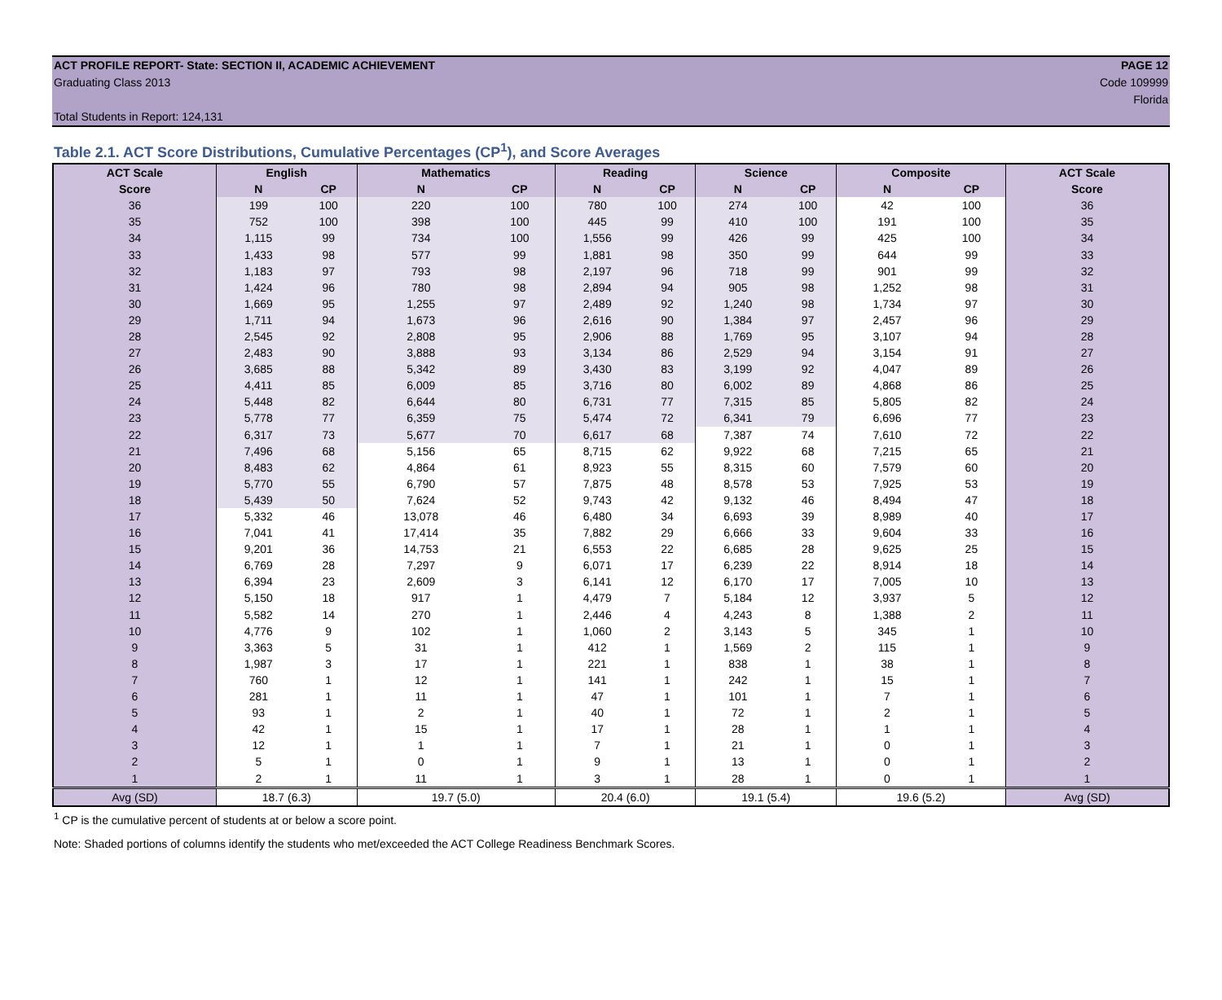ACT PROFILE REPORT- State: SECTION II, ACADEMIC ACHIEVEMENT PAGE 12
Graduating Class 2013 Code 109999
Florida
Total Students in Report: 124,131
Table 2.1. ACT Score Distributions, Cumulative Percentages (CP<sup>1</sup>), and Score Averages
| ACT Scale | English | | Mathematics | | Reading | | Science | | Composite | | ACT Scale |
| --- | --- | --- | --- | --- | --- | --- | --- | --- | --- | --- | --- |
| Score | N | CP | N | CP | N | CP | N | CP | N | CP | Score |
| 36 | 199 | 100 | 220 | 100 | 780 | 100 | 274 | 100 | 42 | 100 | 36 |
| 35 | 752 | 100 | 398 | 100 | 445 | 99 | 410 | 100 | 191 | 100 | 35 |
| 34 | 1,115 | 99 | 734 | 100 | 1,556 | 99 | 426 | 99 | 425 | 100 | 34 |
| 33 | 1,433 | 98 | 577 | 99 | 1,881 | 98 | 350 | 99 | 644 | 99 | 33 |
| 32 | 1,183 | 97 | 793 | 98 | 2,197 | 96 | 718 | 99 | 901 | 99 | 32 |
| 31 | 1,424 | 96 | 780 | 98 | 2,894 | 94 | 905 | 98 | 1,252 | 98 | 31 |
| 30 | 1,669 | 95 | 1,255 | 97 | 2,489 | 92 | 1,240 | 98 | 1,734 | 97 | 30 |
| 29 | 1,711 | 94 | 1,673 | 96 | 2,616 | 90 | 1,384 | 97 | 2,457 | 96 | 29 |
| 28 | 2,545 | 92 | 2,808 | 95 | 2,906 | 88 | 1,769 | 95 | 3,107 | 94 | 28 |
| 27 | 2,483 | 90 | 3,888 | 93 | 3,134 | 86 | 2,529 | 94 | 3,154 | 91 | 27 |
| 26 | 3,685 | 88 | 5,342 | 89 | 3,430 | 83 | 3,199 | 92 | 4,047 | 89 | 26 |
| 25 | 4,411 | 85 | 6,009 | 85 | 3,716 | 80 | 6,002 | 89 | 4,868 | 86 | 25 |
| 24 | 5,448 | 82 | 6,644 | 80 | 6,731 | 77 | 7,315 | 85 | 5,805 | 82 | 24 |
| 23 | 5,778 | 77 | 6,359 | 75 | 5,474 | 72 | 6,341 | 79 | 6,696 | 77 | 23 |
| 22 | 6,317 | 73 | 5,677 | 70 | 6,617 | 68 | 7,387 | 74 | 7,610 | 72 | 22 |
| 21 | 7,496 | 68 | 5,156 | 65 | 8,715 | 62 | 9,922 | 68 | 7,215 | 65 | 21 |
| 20 | 8,483 | 62 | 4,864 | 61 | 8,923 | 55 | 8,315 | 60 | 7,579 | 60 | 20 |
| 19 | 5,770 | 55 | 6,790 | 57 | 7,875 | 48 | 8,578 | 53 | 7,925 | 53 | 19 |
| 18 | 5,439 | 50 | 7,624 | 52 | 9,743 | 42 | 9,132 | 46 | 8,494 | 47 | 18 |
| 17 | 5,332 | 46 | 13,078 | 46 | 6,480 | 34 | 6,693 | 39 | 8,989 | 40 | 17 |
| 16 | 7,041 | 41 | 17,414 | 35 | 7,882 | 29 | 6,666 | 33 | 9,604 | 33 | 16 |
| 15 | 9,201 | 36 | 14,753 | 21 | 6,553 | 22 | 6,685 | 28 | 9,625 | 25 | 15 |
| 14 | 6,769 | 28 | 7,297 | 9 | 6,071 | 17 | 6,239 | 22 | 8,914 | 18 | 14 |
| 13 | 6,394 | 23 | 2,609 | 3 | 6,141 | 12 | 6,170 | 17 | 7,005 | 10 | 13 |
| 12 | 5,150 | 18 | 917 | 1 | 4,479 | 7 | 5,184 | 12 | 3,937 | 5 | 12 |
| 11 | 5,582 | 14 | 270 | 1 | 2,446 | 4 | 4,243 | 8 | 1,388 | 2 | 11 |
| 10 | 4,776 | 9 | 102 | 1 | 1,060 | 2 | 3,143 | 5 | 345 | 1 | 10 |
| 9 | 3,363 | 5 | 31 | 1 | 412 | 1 | 1,569 | 2 | 115 | 1 | 9 |
| 8 | 1,987 | 3 | 17 | 1 | 221 | 1 | 838 | 1 | 38 | 1 | 8 |
| 7 | 760 | 1 | 12 | 1 | 141 | 1 | 242 | 1 | 15 | 1 | 7 |
| 6 | 281 | 1 | 11 | 1 | 47 | 1 | 101 | 1 | 7 | 1 | 6 |
| 5 | 93 | 1 | 2 | 1 | 40 | 1 | 72 | 1 | 2 | 1 | 5 |
| 4 | 42 | 1 | 15 | 1 | 17 | 1 | 28 | 1 | 1 | 1 | 4 |
| 3 | 12 | 1 | 1 | 1 | 7 | 1 | 21 | 1 | 0 | 1 | 3 |
| 2 | 5 | 1 | 0 | 1 | 9 | 1 | 13 | 1 | 0 | 1 | 2 |
| 1 | 2 | 1 | 11 | 1 | 3 | 1 | 28 | 1 | 0 | 1 | 1 |
| Avg (SD) | 18.7 (6.3) | | 19.7 (5.0) | | 20.4 (6.0) | | 19.1 (5.4) | | 19.6 (5.2) | | Avg (SD) |
<sup>1</sup> CP is the cumulative percent of students at or below a score point.
Note: Shaded portions of columns identify the students who met/exceeded the ACT College Readiness Benchmark Scores.